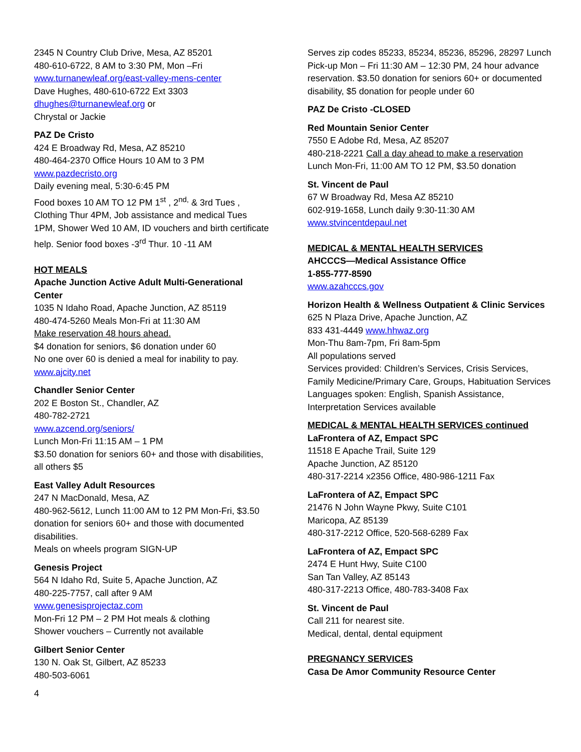2345 N Country Club Drive, Mesa, AZ 85201
480-610-6722, 8 AM to 3:30 PM, Mon –Fri
www.turnanewleaf.org/east-valley-mens-center
Dave Hughes, 480-610-6722 Ext 3303
dhughes@turnanewleaf.org or
Chrystal or Jackie
PAZ De Cristo
424 E Broadway Rd, Mesa, AZ 85210
480-464-2370 Office Hours 10 AM to 3 PM
www.pazdecristo.org
Daily evening meal, 5:30-6:45 PM
Food boxes 10 AM TO 12 PM 1<sup>st</sup> , 2<sup>nd,</sup> & 3rd Tues ,
Clothing Thur 4PM, Job assistance and medical Tues 1PM, Shower Wed 10 AM, ID vouchers and birth certificate help. Senior food boxes -3<sup>rd</sup> Thur. 10 -11 AM
HOT MEALS
Apache Junction Active Adult Multi-Generational Center
1035 N Idaho Road, Apache Junction, AZ 85119
480-474-5260 Meals Mon-Fri at 11:30 AM
Make reservation 48 hours ahead.
$4 donation for seniors, $6 donation under 60
No one over 60 is denied a meal for inability to pay.
www.ajcity.net
Chandler Senior Center
202 E Boston St., Chandler, AZ
480-782-2721
www.azcend.org/seniors/
Lunch Mon-Fri 11:15 AM – 1 PM
$3.50 donation for seniors 60+ and those with disabilities, all others $5
East Valley Adult Resources
247 N MacDonald, Mesa, AZ
480-962-5612, Lunch 11:00 AM to 12 PM Mon-Fri, $3.50 donation for seniors 60+ and those with documented disabilities.
Meals on wheels program SIGN-UP
Genesis Project
564 N Idaho Rd, Suite 5, Apache Junction, AZ
480-225-7757, call after 9 AM
www.genesisprojectaz.com
Mon-Fri 12 PM – 2 PM Hot meals & clothing
Shower vouchers – Currently not available
Gilbert Senior Center
130 N. Oak St, Gilbert, AZ 85233
480-503-6061
4
Serves zip codes 85233, 85234, 85236, 85296, 28297 Lunch Pick-up Mon – Fri 11:30 AM – 12:30 PM, 24 hour advance reservation. $3.50 donation for seniors 60+ or documented disability, $5 donation for people under 60
PAZ De Cristo -CLOSED
Red Mountain Senior Center
7550 E Adobe Rd, Mesa, AZ 85207
480-218-2221 Call a day ahead to make a reservation
Lunch Mon-Fri, 11:00 AM TO 12 PM, $3.50 donation
St. Vincent de Paul
67 W Broadway Rd, Mesa AZ 85210
602-919-1658, Lunch daily 9:30-11:30 AM
www.stvincentdepaul.net
MEDICAL & MENTAL HEALTH SERVICES
AHCCCS—Medical Assistance Office
1-855-777-8590
www.azahcccs.gov
Horizon Health & Wellness Outpatient & Clinic Services
625 N Plaza Drive, Apache Junction, AZ
833 431-4449 www.hhwaz.org
Mon-Thu 8am-7pm, Fri 8am-5pm
All populations served
Services provided: Children’s Services, Crisis Services, Family Medicine/Primary Care, Groups, Habituation Services
Languages spoken: English, Spanish Assistance, Interpretation Services available
MEDICAL & MENTAL HEALTH SERVICES continued
LaFrontera of AZ, Empact SPC
11518 E Apache Trail, Suite 129
Apache Junction, AZ 85120
480-317-2214 x2356 Office, 480-986-1211 Fax
LaFrontera of AZ, Empact SPC
21476 N John Wayne Pkwy, Suite C101
Maricopa, AZ 85139
480-317-2212 Office, 520-568-6289 Fax
LaFrontera of AZ, Empact SPC
2474 E Hunt Hwy, Suite C100
San Tan Valley, AZ 85143
480-317-2213 Office, 480-783-3408 Fax
St. Vincent de Paul
Call 211 for nearest site.
Medical, dental, dental equipment
PREGNANCY SERVICES
Casa De Amor Community Resource Center